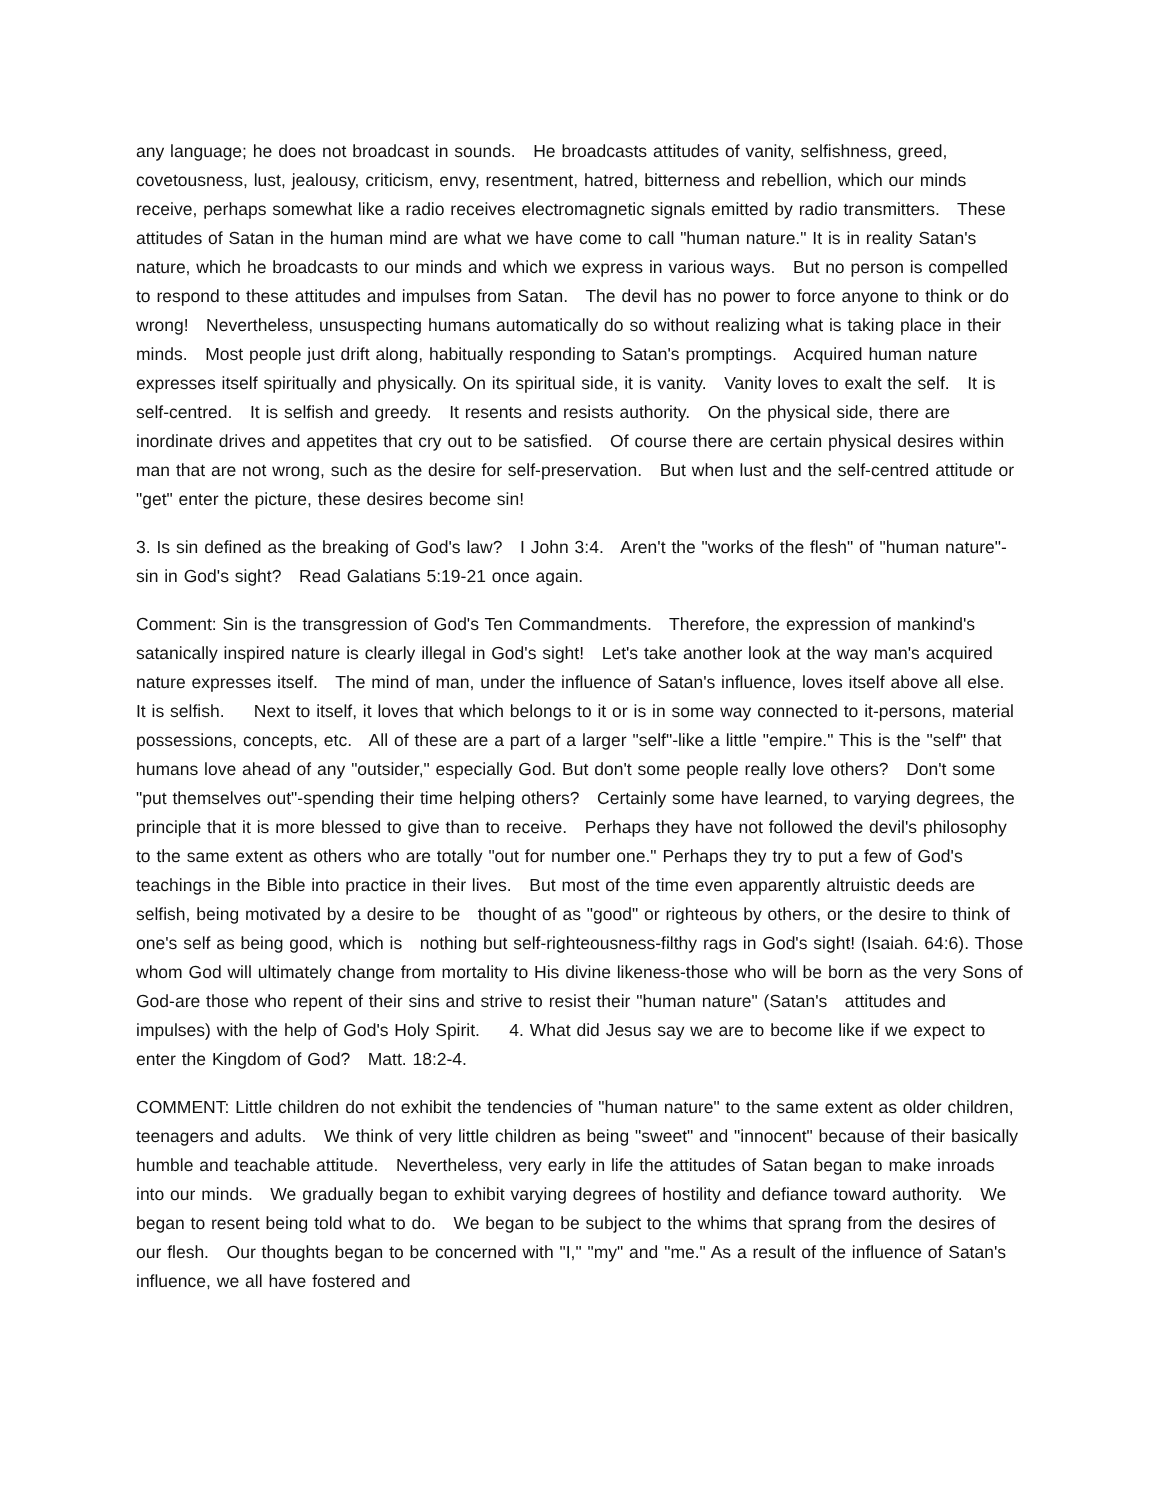any language; he does not broadcast in sounds. He broadcasts attitudes of vanity, selfishness, greed, covetousness, lust, jealousy, criticism, envy, resentment, hatred, bitterness and rebellion, which our minds receive, perhaps somewhat like a radio receives electromagnetic signals emitted by radio transmitters. These attitudes of Satan in the human mind are what we have come to call "human nature." It is in reality Satan's nature, which he broadcasts to our minds and which we express in various ways. But no person is compelled to respond to these attitudes and impulses from Satan. The devil has no power to force anyone to think or do wrong! Nevertheless, unsuspecting humans automatically do so without realizing what is taking place in their minds. Most people just drift along, habitually responding to Satan's promptings. Acquired human nature expresses itself spiritually and physically. On its spiritual side, it is vanity. Vanity loves to exalt the self. It is self-centred. It is selfish and greedy. It resents and resists authority. On the physical side, there are inordinate drives and appetites that cry out to be satisfied. Of course there are certain physical desires within man that are not wrong, such as the desire for self-preservation. But when lust and the self-centred attitude or "get" enter the picture, these desires become sin!
3. Is sin defined as the breaking of God's law? I John 3:4. Aren't the "works of the flesh" of "human nature"-sin in God's sight? Read Galatians 5:19-21 once again.
Comment: Sin is the transgression of God's Ten Commandments. Therefore, the expression of mankind's satanically inspired nature is clearly illegal in God's sight! Let's take another look at the way man's acquired nature expresses itself. The mind of man, under the influence of Satan's influence, loves itself above all else. It is selfish. Next to itself, it loves that which belongs to it or is in some way connected to it-persons, material possessions, concepts, etc. All of these are a part of a larger "self"-like a little "empire." This is the "self" that humans love ahead of any "outsider," especially God. But don't some people really love others? Don't some "put themselves out"-spending their time helping others? Certainly some have learned, to varying degrees, the principle that it is more blessed to give than to receive. Perhaps they have not followed the devil's philosophy to the same extent as others who are totally "out for number one." Perhaps they try to put a few of God's teachings in the Bible into practice in their lives. But most of the time even apparently altruistic deeds are selfish, being motivated by a desire to be thought of as "good" or righteous by others, or the desire to think of one's self as being good, which is nothing but self-righteousness-filthy rags in God's sight! (Isaiah. 64:6). Those whom God will ultimately change from mortality to His divine likeness-those who will be born as the very Sons of God-are those who repent of their sins and strive to resist their "human nature" (Satan's attitudes and impulses) with the help of God's Holy Spirit. 4. What did Jesus say we are to become like if we expect to enter the Kingdom of God? Matt. 18:2-4.
COMMENT: Little children do not exhibit the tendencies of "human nature" to the same extent as older children, teenagers and adults. We think of very little children as being "sweet" and "innocent" because of their basically humble and teachable attitude. Nevertheless, very early in life the attitudes of Satan began to make inroads into our minds. We gradually began to exhibit varying degrees of hostility and defiance toward authority. We began to resent being told what to do. We began to be subject to the whims that sprang from the desires of our flesh. Our thoughts began to be concerned with "I," "my" and "me." As a result of the influence of Satan's influence, we all have fostered and